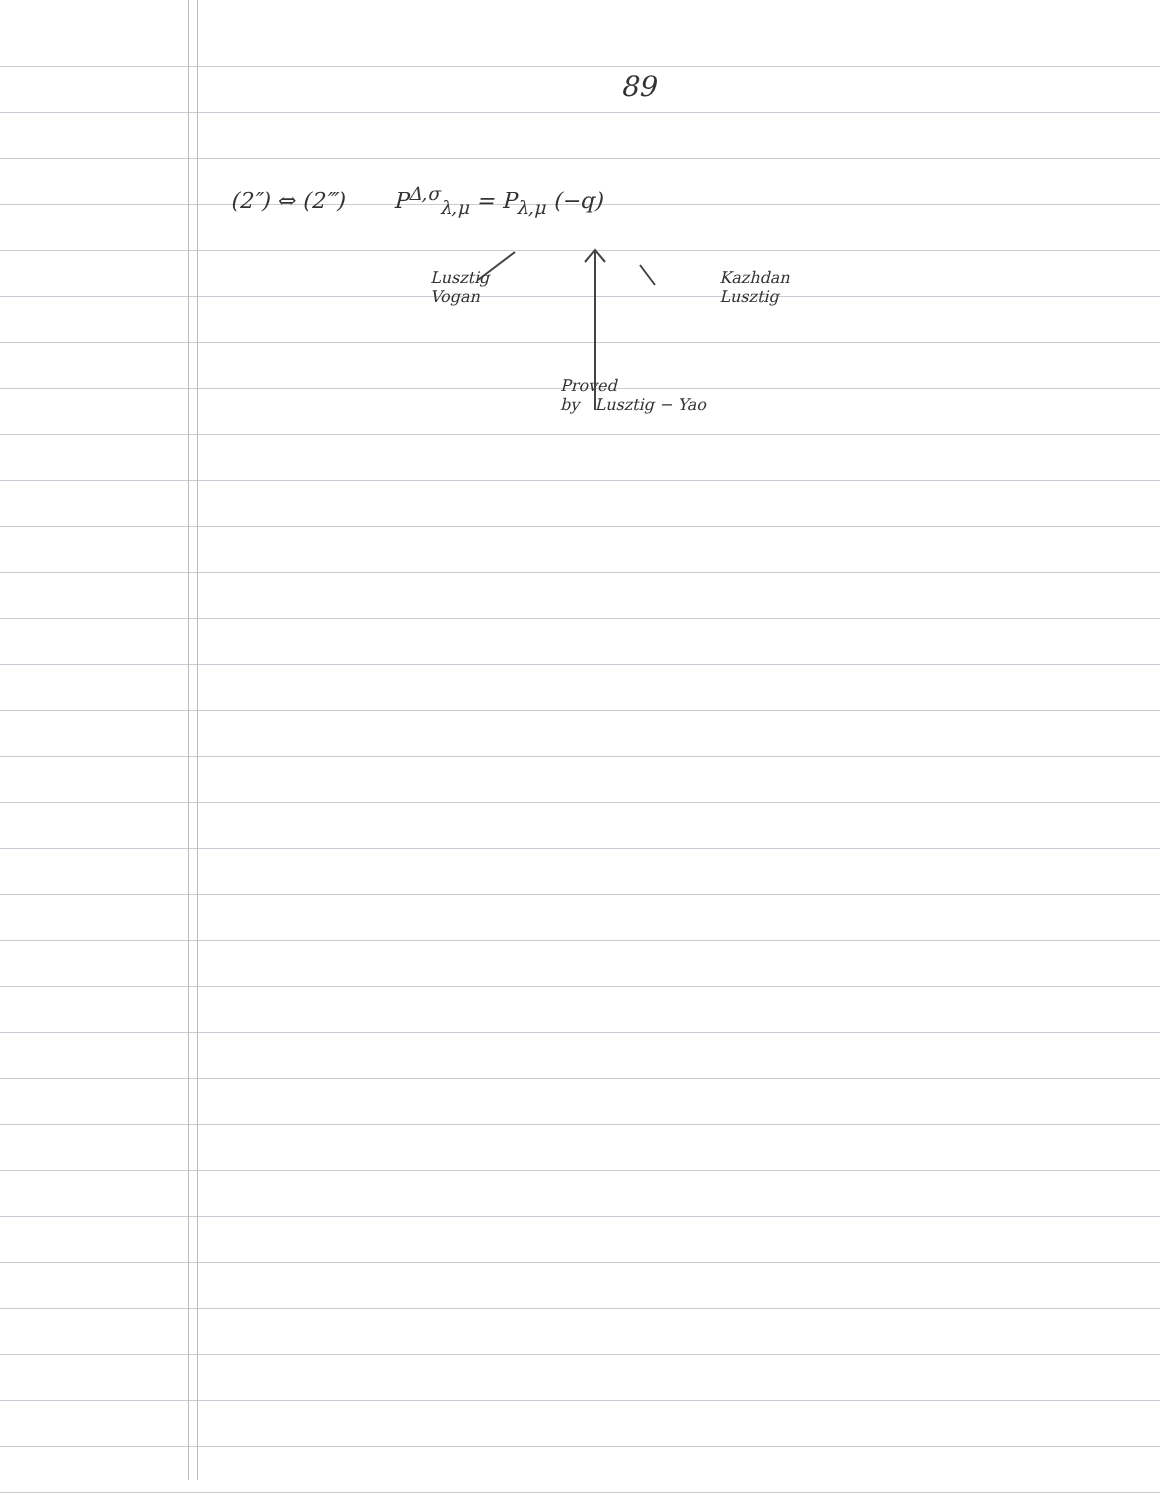89
(2″) ⇔ (2‴) P<sup>Δ,σ</sup><sub>λ,μ</sub> = P<sub>λ,μ</sub> (−q)
Lusztig
Vogan Kazhdan
Lusztig
Proved
by Lusztig − Yao